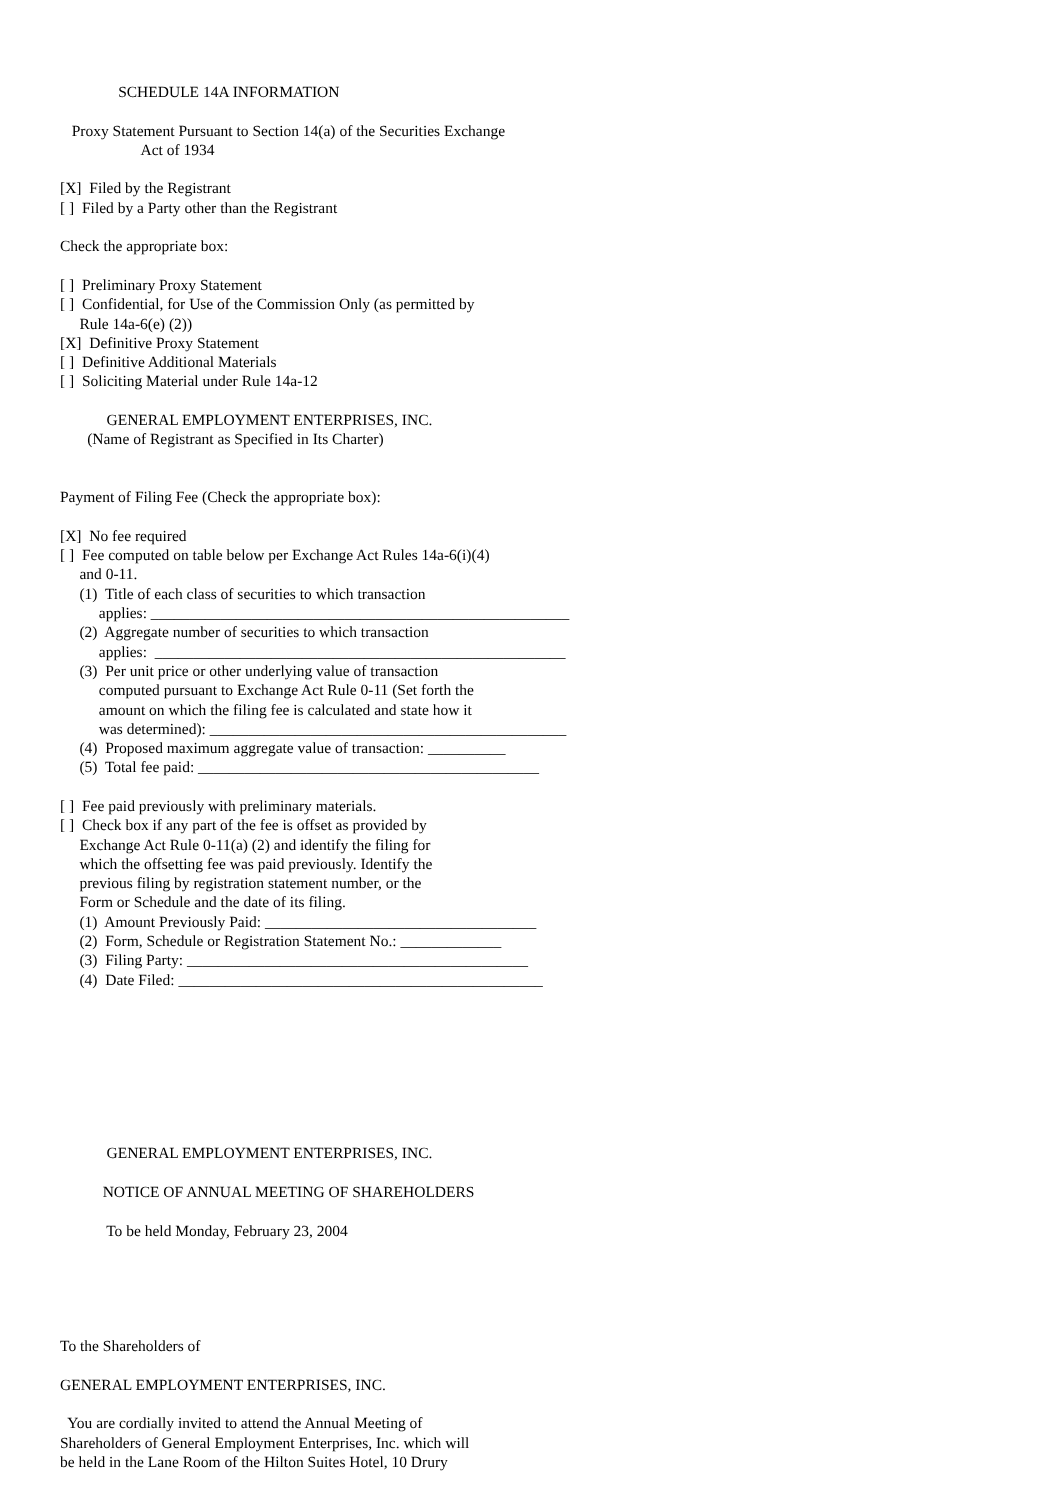SCHEDULE 14A INFORMATION

   Proxy Statement Pursuant to Section 14(a) of the Securities Exchange
                     Act of 1934

[X]  Filed by the Registrant
[ ]  Filed by a Party other than the Registrant

Check the appropriate box:

[ ]  Preliminary Proxy Statement
[ ]  Confidential, for Use of the Commission Only (as permitted by
     Rule 14a-6(e) (2))
[X]  Definitive Proxy Statement
[ ]  Definitive Additional Materials
[ ]  Soliciting Material under Rule 14a-12

            GENERAL EMPLOYMENT ENTERPRISES, INC.
       (Name of Registrant as Specified in Its Charter)


Payment of Filing Fee (Check the appropriate box):

[X]  No fee required
[ ]  Fee computed on table below per Exchange Act Rules 14a-6(i)(4)
     and 0-11.
     (1)  Title of each class of securities to which transaction
          applies: ______________________________________________________
     (2)  Aggregate number of securities to which transaction
          applies:  _____________________________________________________
     (3)  Per unit price or other underlying value of transaction
          computed pursuant to Exchange Act Rule 0-11 (Set forth the
          amount on which the filing fee is calculated and state how it
          was determined): ______________________________________________
     (4)  Proposed maximum aggregate value of transaction: __________
     (5)  Total fee paid: ____________________________________________

[ ]  Fee paid previously with preliminary materials.
[ ]  Check box if any part of the fee is offset as provided by
     Exchange Act Rule 0-11(a) (2) and identify the filing for
     which the offsetting fee was paid previously. Identify the
     previous filing by registration statement number, or the
     Form or Schedule and the date of its filing.
     (1)  Amount Previously Paid: ___________________________________
     (2)  Form, Schedule or Registration Statement No.: _____________
     (3)  Filing Party: ____________________________________________
     (4)  Date Filed: _______________________________________________








            GENERAL EMPLOYMENT ENTERPRISES, INC.

           NOTICE OF ANNUAL MEETING OF SHAREHOLDERS

            To be held Monday, February 23, 2004





To the Shareholders of

GENERAL EMPLOYMENT ENTERPRISES, INC.

  You are cordially invited to attend the Annual Meeting of
Shareholders of General Employment Enterprises, Inc. which will
be held in the Lane Room of the Hilton Suites Hotel, 10 Drury